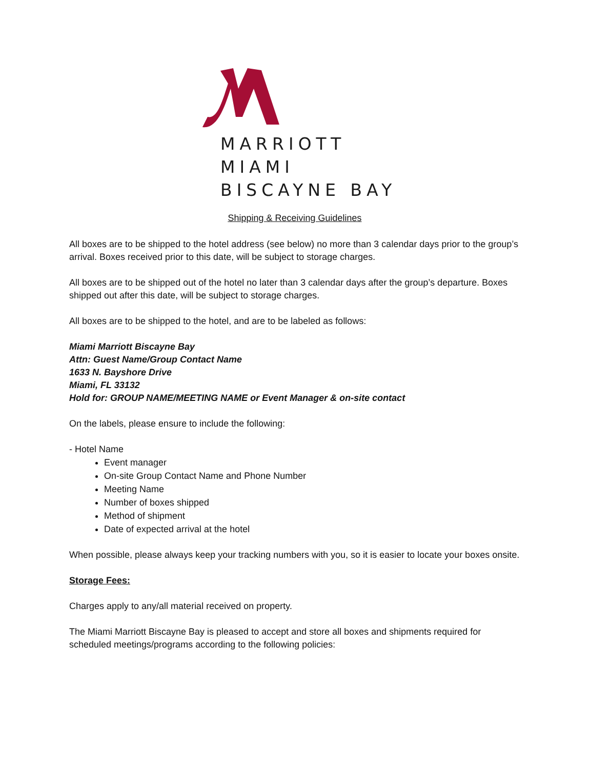MARRIOTT
MIAMI
BISCAYNE BAY
Shipping & Receiving Guidelines
All boxes are to be shipped to the hotel address (see below) no more than 3 calendar days prior to the group’s arrival. Boxes received prior to this date, will be subject to storage charges.
All boxes are to be shipped out of the hotel no later than 3 calendar days after the group’s departure. Boxes shipped out after this date, will be subject to storage charges.
All boxes are to be shipped to the hotel, and are to be labeled as follows:
Miami Marriott Biscayne Bay
Attn: Guest Name/Group Contact Name
1633 N. Bayshore Drive
Miami, FL 33132
Hold for: GROUP NAME/MEETING NAME or Event Manager & on-site contact
On the labels, please ensure to include the following:
- Hotel Name
Event manager
On-site Group Contact Name and Phone Number
Meeting Name
Number of boxes shipped
Method of shipment
Date of expected arrival at the hotel
When possible, please always keep your tracking numbers with you, so it is easier to locate your boxes onsite.
Storage Fees:
Charges apply to any/all material received on property.
The Miami Marriott Biscayne Bay is pleased to accept and store all boxes and shipments required for scheduled meetings/programs according to the following policies: